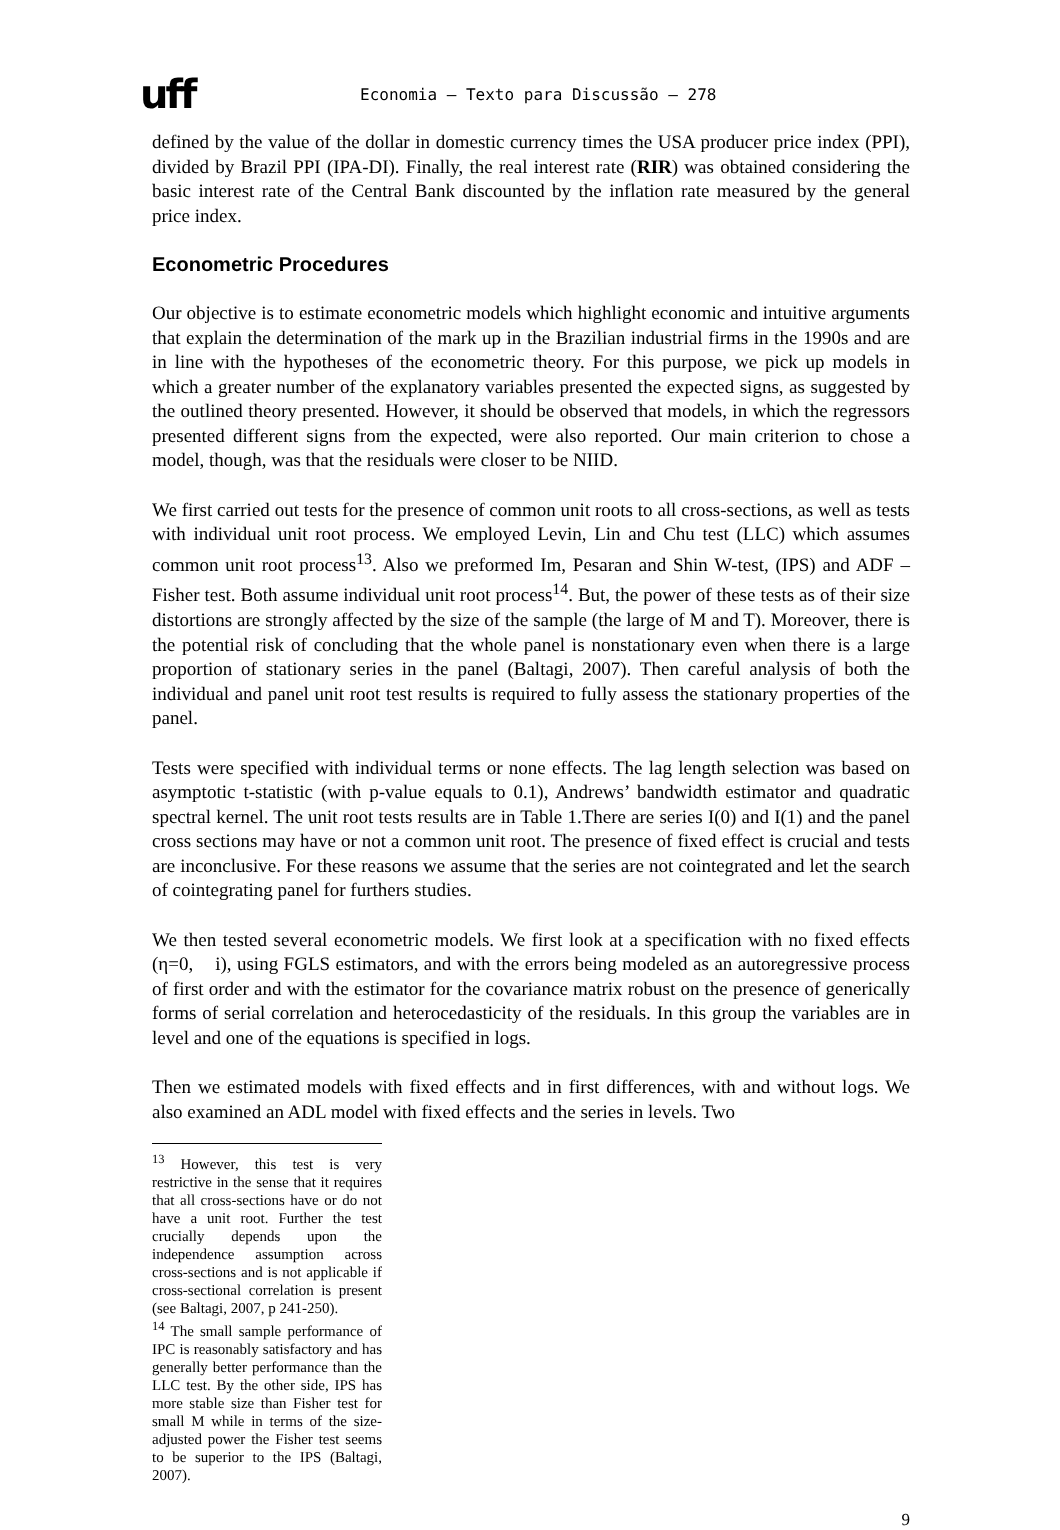uff
Economia – Texto para Discussão – 278
defined by the value of the dollar in domestic currency times the USA producer price index (PPI), divided by Brazil PPI (IPA-DI). Finally, the real interest rate (RIR) was obtained considering the basic interest rate of the Central Bank discounted by the inflation rate measured by the general price index.
Econometric Procedures
Our objective is to estimate econometric models which highlight economic and intuitive arguments that explain the determination of the mark up in the Brazilian industrial firms in the 1990s and are in line with the hypotheses of the econometric theory. For this purpose, we pick up models in which a greater number of the explanatory variables presented the expected signs, as suggested by the outlined theory presented. However, it should be observed that models, in which the regressors presented different signs from the expected, were also reported. Our main criterion to chose a model, though, was that the residuals were closer to be NIID.
We first carried out tests for the presence of common unit roots to all cross-sections, as well as tests with individual unit root process. We employed Levin, Lin and Chu test (LLC) which assumes common unit root process<sup>13</sup>. Also we preformed Im, Pesaran and Shin W-test, (IPS) and ADF – Fisher test. Both assume individual unit root process<sup>14</sup>. But, the power of these tests as of their size distortions are strongly affected by the size of the sample (the large of M and T). Moreover, there is the potential risk of concluding that the whole panel is nonstationary even when there is a large proportion of stationary series in the panel (Baltagi, 2007). Then careful analysis of both the individual and panel unit root test results is required to fully assess the stationary properties of the panel.
Tests were specified with individual terms or none effects. The lag length selection was based on asymptotic t-statistic (with p-value equals to 0.1), Andrews’ bandwidth estimator and quadratic spectral kernel. The unit root tests results are in Table 1.There are series I(0) and I(1) and the panel cross sections may have or not a common unit root. The presence of fixed effect is crucial and tests are inconclusive. For these reasons we assume that the series are not cointegrated and let the search of cointegrating panel for furthers studies.
We then tested several econometric models. We first look at a specification with no fixed effects (η=0, i), using FGLS estimators, and with the errors being modeled as an autoregressive process of first order and with the estimator for the covariance matrix robust on the presence of generically forms of serial correlation and heterocedasticity of the residuals. In this group the variables are in level and one of the equations is specified in logs.
Then we estimated models with fixed effects and in first differences, with and without logs. We also examined an ADL model with fixed effects and the series in levels. Two
<sup>13</sup> However, this test is very restrictive in the sense that it requires that all cross-sections have or do not have a unit root. Further the test crucially depends upon the independence assumption across cross-sections and is not applicable if cross-sectional correlation is present (see Baltagi, 2007, p 241-250).
<sup>14</sup> The small sample performance of IPC is reasonably satisfactory and has generally better performance than the LLC test. By the other side, IPS has more stable size than Fisher test for small M while in terms of the size-adjusted power the Fisher test seems to be superior to the IPS (Baltagi, 2007).
9